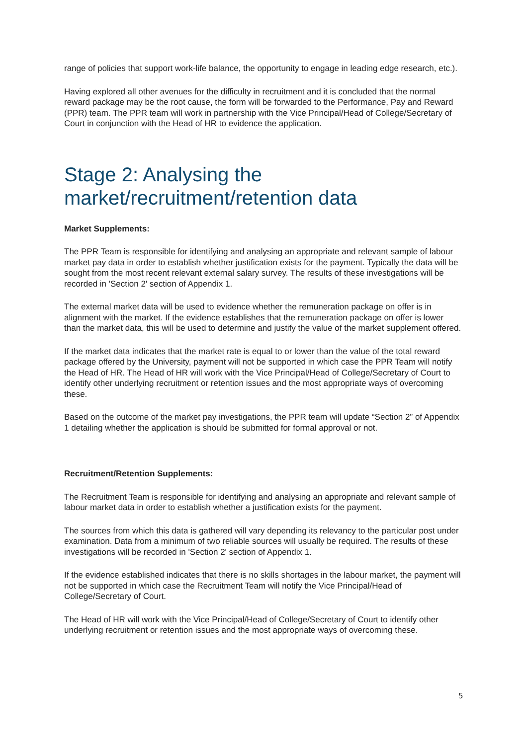range of policies that support work-life balance, the opportunity to engage in leading edge research, etc.).
Having explored all other avenues for the difficulty in recruitment and it is concluded that the normal reward package may be the root cause, the form will be forwarded to the Performance, Pay and Reward (PPR) team. The PPR team will work in partnership with the Vice Principal/Head of College/Secretary of Court in conjunction with the Head of HR to evidence the application.
Stage 2: Analysing the market/recruitment/retention data
Market Supplements:
The PPR Team is responsible for identifying and analysing an appropriate and relevant sample of labour market pay data in order to establish whether justification exists for the payment. Typically the data will be sought from the most recent relevant external salary survey. The results of these investigations will be recorded in 'Section 2' section of Appendix 1.
The external market data will be used to evidence whether the remuneration package on offer is in alignment with the market. If the evidence establishes that the remuneration package on offer is lower than the market data, this will be used to determine and justify the value of the market supplement offered.
If the market data indicates that the market rate is equal to or lower than the value of the total reward package offered by the University, payment will not be supported in which case the PPR Team will notify the Head of HR. The Head of HR will work with the Vice Principal/Head of College/Secretary of Court to identify other underlying recruitment or retention issues and the most appropriate ways of overcoming these.
Based on the outcome of the market pay investigations, the PPR team will update “Section 2” of Appendix 1 detailing whether the application is should be submitted for formal approval or not.
Recruitment/Retention Supplements:
The Recruitment Team is responsible for identifying and analysing an appropriate and relevant sample of labour market data in order to establish whether a justification exists for the payment.
The sources from which this data is gathered will vary depending its relevancy to the particular post under examination. Data from a minimum of two reliable sources will usually be required. The results of these investigations will be recorded in 'Section 2' section of Appendix 1.
If the evidence established indicates that there is no skills shortages in the labour market, the payment will not be supported in which case the Recruitment Team will notify the Vice Principal/Head of College/Secretary of Court.
The Head of HR will work with the Vice Principal/Head of College/Secretary of Court to identify other underlying recruitment or retention issues and the most appropriate ways of overcoming these.
5